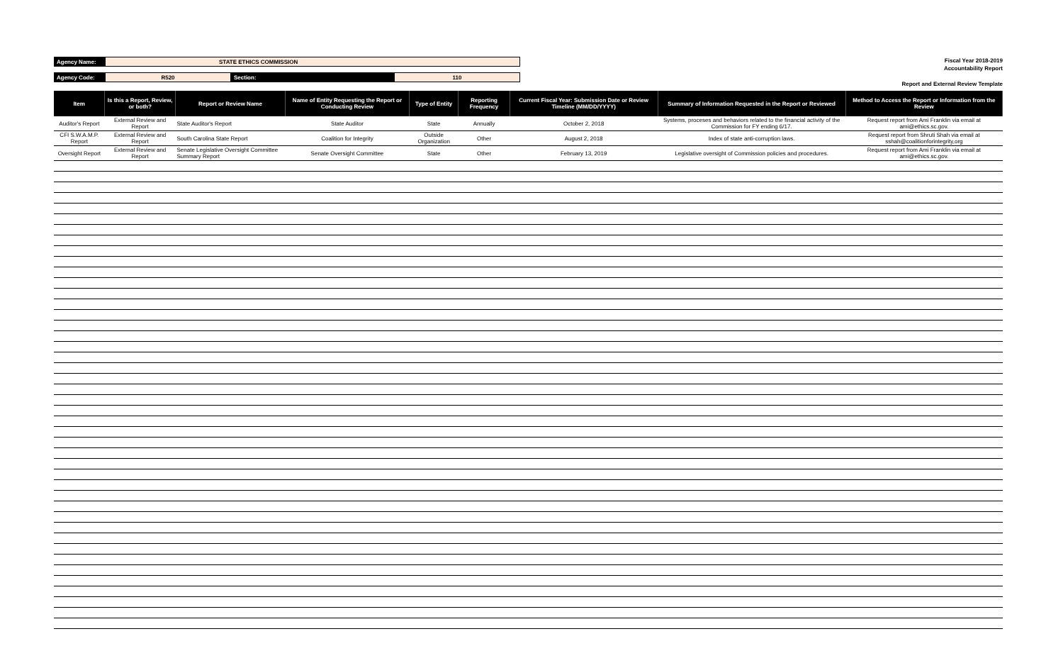| Agency Name: | STATE ETHICS COMMISSION | | |
| Agency Code: | R520 | Section: | 110 |
Fiscal Year 2018-2019
Accountability Report
Report and External Review Template
| Item | Is this a Report, Review, or both? | Report or Review Name | Name of Entity Requesting the Report or Conducting Review | Type of Entity | Reporting Frequency | Current Fiscal Year: Submission Date or Review Timeline (MM/DD/YYYY) | Summary of Information Requested in the Report or Reviewed | Method to Access the Report or Information from the Review |
| --- | --- | --- | --- | --- | --- | --- | --- | --- |
| Auditor's Report | External Review and Report | State Auditor's Report | State Auditor | State | Annually | October 2, 2018 | Systems, proceses and behaviors related to the financial activity of the Commission for FY ending 6/17. | Request report from Ami Franklin via email at ami@ethics.sc.gov. |
| CFI S.W.A.M.P. Report | External Review and Report | South Carolina State Report | Coalition for Integrity | Outside Organization | Other | August 2, 2018 | Index of state anti-corruption laws. | Request report from Shruti Shah via email at sshah@coalitionforintegrity,org |
| Oversight Report | External Review and Report | Senate Legislative Oversight Committee Summary Report | Senate Oversight Committee | State | Other | February 13, 2019 | Legislative oversight of Commission policies and procedures. | Request report from Ami Franklin via email at ami@ethics.sc.gov. |